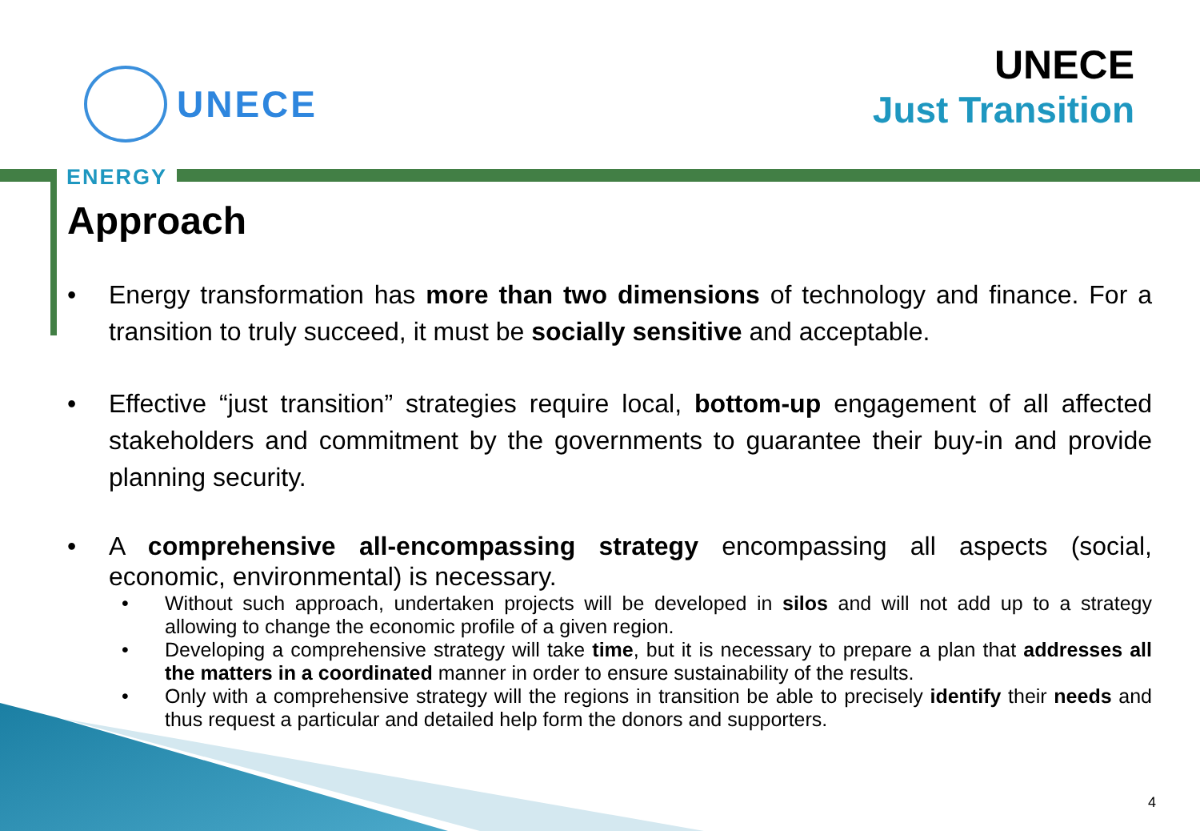UNECE
UNECE
Just Transition
ENERGY
Approach
• Energy transformation has more than two dimensions of technology and finance. For a transition to truly succeed, it must be socially sensitive and acceptable.
• Effective “just transition” strategies require local, bottom-up engagement of all affected stakeholders and commitment by the governments to guarantee their buy-in and provide planning security.
• A comprehensive all-encompassing strategy encompassing all aspects (social, economic, environmental) is necessary.
• Without such approach, undertaken projects will be developed in silos and will not add up to a strategy allowing to change the economic profile of a given region.
• Developing a comprehensive strategy will take time, but it is necessary to prepare a plan that addresses all the matters in a coordinated manner in order to ensure sustainability of the results.
• Only with a comprehensive strategy will the regions in transition be able to precisely identify their needs and thus request a particular and detailed help form the donors and supporters.
4